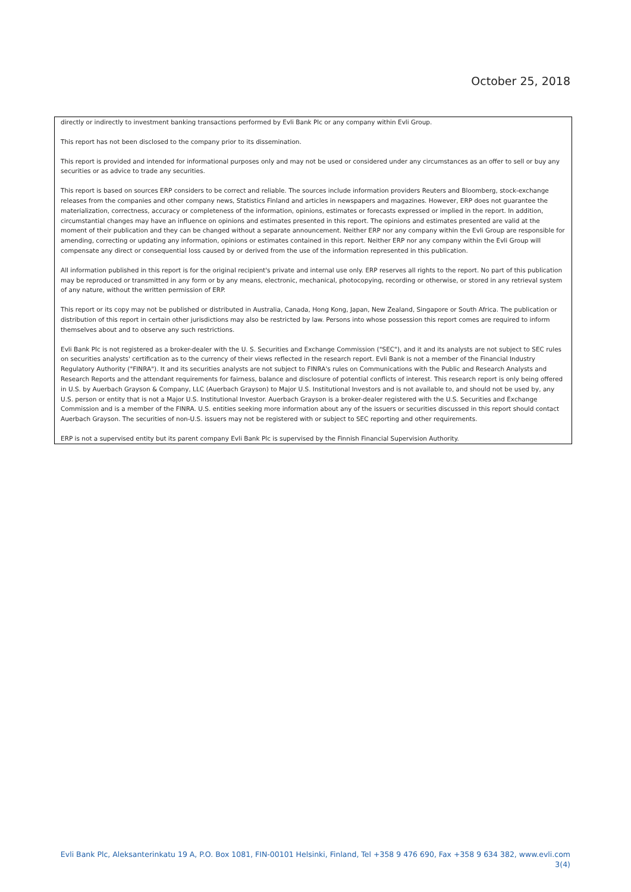October 25, 2018
directly or indirectly to investment banking transactions performed by Evli Bank Plc or any company within Evli Group.
This report has not been disclosed to the company prior to its dissemination.
This report is provided and intended for informational purposes only and may not be used or considered under any circumstances as an offer to sell or buy any securities or as advice to trade any securities.
This report is based on sources ERP considers to be correct and reliable. The sources include information providers Reuters and Bloomberg, stock-exchange releases from the companies and other company news, Statistics Finland and articles in newspapers and magazines. However, ERP does not guarantee the materialization, correctness, accuracy or completeness of the information, opinions, estimates or forecasts expressed or implied in the report. In addition, circumstantial changes may have an influence on opinions and estimates presented in this report. The opinions and estimates presented are valid at the moment of their publication and they can be changed without a separate announcement. Neither ERP nor any company within the Evli Group are responsible for amending, correcting or updating any information, opinions or estimates contained in this report. Neither ERP nor any company within the Evli Group will compensate any direct or consequential loss caused by or derived from the use of the information represented in this publication.
All information published in this report is for the original recipient's private and internal use only. ERP reserves all rights to the report. No part of this publication may be reproduced or transmitted in any form or by any means, electronic, mechanical, photocopying, recording or otherwise, or stored in any retrieval system of any nature, without the written permission of ERP.
This report or its copy may not be published or distributed in Australia, Canada, Hong Kong, Japan, New Zealand, Singapore or South Africa. The publication or distribution of this report in certain other jurisdictions may also be restricted by law. Persons into whose possession this report comes are required to inform themselves about and to observe any such restrictions.
Evli Bank Plc is not registered as a broker-dealer with the U. S. Securities and Exchange Commission ("SEC"), and it and its analysts are not subject to SEC rules on securities analysts' certification as to the currency of their views reflected in the research report. Evli Bank is not a member of the Financial Industry Regulatory Authority ("FINRA"). It and its securities analysts are not subject to FINRA's rules on Communications with the Public and Research Analysts and Research Reports and the attendant requirements for fairness, balance and disclosure of potential conflicts of interest. This research report is only being offered in U.S. by Auerbach Grayson & Company, LLC (Auerbach Grayson) to Major U.S. Institutional Investors and is not available to, and should not be used by, any U.S. person or entity that is not a Major U.S. Institutional Investor. Auerbach Grayson is a broker-dealer registered with the U.S. Securities and Exchange Commission and is a member of the FINRA. U.S. entities seeking more information about any of the issuers or securities discussed in this report should contact Auerbach Grayson. The securities of non-U.S. issuers may not be registered with or subject to SEC reporting and other requirements.
ERP is not a supervised entity but its parent company Evli Bank Plc is supervised by the Finnish Financial Supervision Authority.
Evli Bank Plc, Aleksanterinkatu 19 A, P.O. Box 1081, FIN-00101 Helsinki, Finland, Tel +358 9 476 690, Fax +358 9 634 382, www.evli.com
3(4)